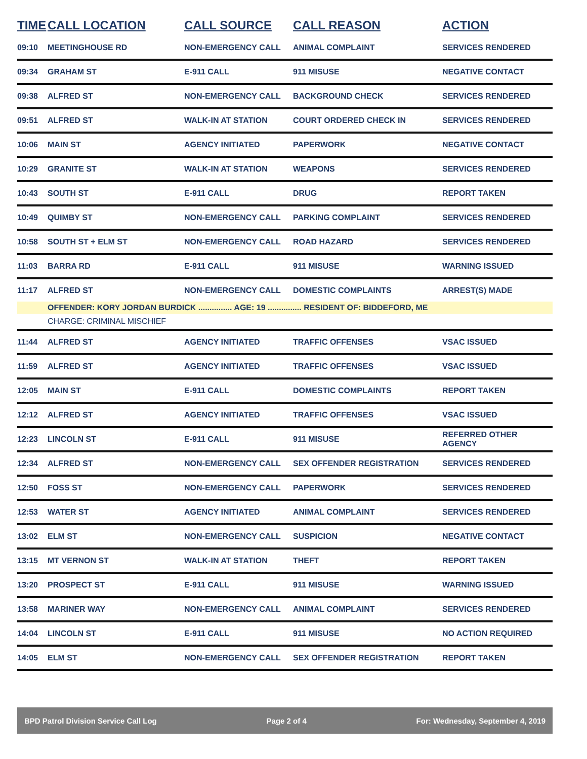| TIME | CALL LOCATION | CALL SOURCE | CALL REASON | ACTION |
| --- | --- | --- | --- | --- |
| 09:10 | MEETINGHOUSE RD | NON-EMERGENCY CALL | ANIMAL COMPLAINT | SERVICES RENDERED |
| 09:34 | GRAHAM ST | E-911 CALL | 911 MISUSE | NEGATIVE CONTACT |
| 09:38 | ALFRED ST | NON-EMERGENCY CALL | BACKGROUND CHECK | SERVICES RENDERED |
| 09:51 | ALFRED ST | WALK-IN AT STATION | COURT ORDERED CHECK IN | SERVICES RENDERED |
| 10:06 | MAIN ST | AGENCY INITIATED | PAPERWORK | NEGATIVE CONTACT |
| 10:29 | GRANITE ST | WALK-IN AT STATION | WEAPONS | SERVICES RENDERED |
| 10:43 | SOUTH ST | E-911 CALL | DRUG | REPORT TAKEN |
| 10:49 | QUIMBY ST | NON-EMERGENCY CALL | PARKING COMPLAINT | SERVICES RENDERED |
| 10:58 | SOUTH ST + ELM ST | NON-EMERGENCY CALL | ROAD HAZARD | SERVICES RENDERED |
| 11:03 | BARRA RD | E-911 CALL | 911 MISUSE | WARNING ISSUED |
| 11:17 | ALFRED ST | NON-EMERGENCY CALL | DOMESTIC COMPLAINTS | ARREST(S) MADE |
| | OFFENDER: KORY JORDAN BURDICK ............... AGE: 19 ............... RESIDENT OF: BIDDEFORD, ME | | | |
| | CHARGE: CRIMINAL MISCHIEF | | | |
| 11:44 | ALFRED ST | AGENCY INITIATED | TRAFFIC OFFENSES | VSAC ISSUED |
| 11:59 | ALFRED ST | AGENCY INITIATED | TRAFFIC OFFENSES | VSAC ISSUED |
| 12:05 | MAIN ST | E-911 CALL | DOMESTIC COMPLAINTS | REPORT TAKEN |
| 12:12 | ALFRED ST | AGENCY INITIATED | TRAFFIC OFFENSES | VSAC ISSUED |
| 12:23 | LINCOLN ST | E-911 CALL | 911 MISUSE | REFERRED OTHER AGENCY |
| 12:34 | ALFRED ST | NON-EMERGENCY CALL | SEX OFFENDER REGISTRATION | SERVICES RENDERED |
| 12:50 | FOSS ST | NON-EMERGENCY CALL | PAPERWORK | SERVICES RENDERED |
| 12:53 | WATER ST | AGENCY INITIATED | ANIMAL COMPLAINT | SERVICES RENDERED |
| 13:02 | ELM ST | NON-EMERGENCY CALL | SUSPICION | NEGATIVE CONTACT |
| 13:15 | MT VERNON ST | WALK-IN AT STATION | THEFT | REPORT TAKEN |
| 13:20 | PROSPECT ST | E-911 CALL | 911 MISUSE | WARNING ISSUED |
| 13:58 | MARINER WAY | NON-EMERGENCY CALL | ANIMAL COMPLAINT | SERVICES RENDERED |
| 14:04 | LINCOLN ST | E-911 CALL | 911 MISUSE | NO ACTION REQUIRED |
| 14:05 | ELM ST | NON-EMERGENCY CALL | SEX OFFENDER REGISTRATION | REPORT TAKEN |
BPD Patrol Division Service Call Log Page 2 of 4 For: Wednesday, September 4, 2019